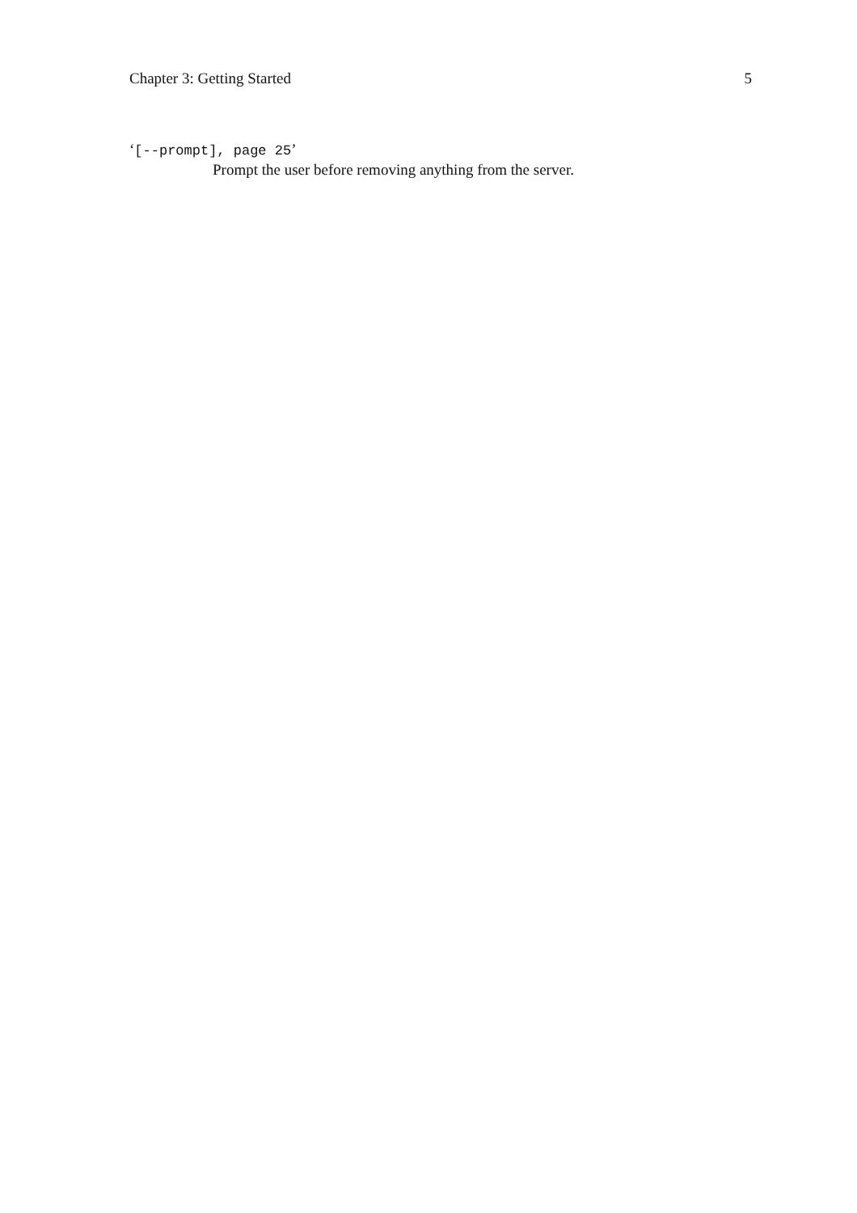Chapter 3: Getting Started 5
‘[--prompt], page 25’
Prompt the user before removing anything from the server.